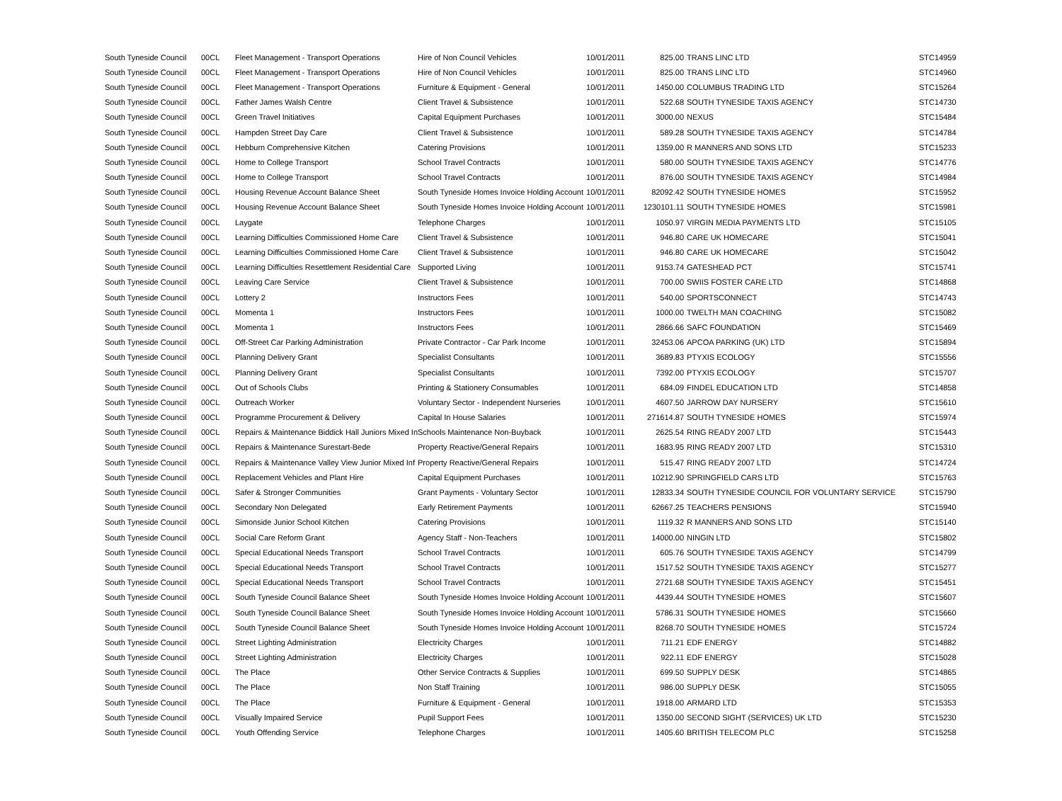| South Tyneside Council | 00CL | Fleet Management - Transport Operations | Hire of Non Council Vehicles | 10/01/2011 | 825.00 | TRANS LINC LTD | STC14959 |
| South Tyneside Council | 00CL | Fleet Management - Transport Operations | Hire of Non Council Vehicles | 10/01/2011 | 825.00 | TRANS LINC LTD | STC14960 |
| South Tyneside Council | 00CL | Fleet Management - Transport Operations | Furniture & Equipment - General | 10/01/2011 | 1450.00 | COLUMBUS TRADING LTD | STC15264 |
| South Tyneside Council | 00CL | Father James Walsh Centre | Client Travel & Subsistence | 10/01/2011 | 522.68 | SOUTH TYNESIDE TAXIS AGENCY | STC14730 |
| South Tyneside Council | 00CL | Green Travel Initiatives | Capital Equipment Purchases | 10/01/2011 | 3000.00 | NEXUS | STC15484 |
| South Tyneside Council | 00CL | Hampden Street Day Care | Client Travel & Subsistence | 10/01/2011 | 589.28 | SOUTH TYNESIDE TAXIS AGENCY | STC14784 |
| South Tyneside Council | 00CL | Hebburn Comprehensive Kitchen | Catering Provisions | 10/01/2011 | 1359.00 | R MANNERS AND SONS LTD | STC15233 |
| South Tyneside Council | 00CL | Home to College Transport | School Travel Contracts | 10/01/2011 | 580.00 | SOUTH TYNESIDE TAXIS AGENCY | STC14776 |
| South Tyneside Council | 00CL | Home to College Transport | School Travel Contracts | 10/01/2011 | 876.00 | SOUTH TYNESIDE TAXIS AGENCY | STC14984 |
| South Tyneside Council | 00CL | Housing Revenue Account Balance Sheet | South Tyneside Homes Invoice Holding Account | 10/01/2011 | 82092.42 | SOUTH TYNESIDE HOMES | STC15952 |
| South Tyneside Council | 00CL | Housing Revenue Account Balance Sheet | South Tyneside Homes Invoice Holding Account | 10/01/2011 | 1230101.11 | SOUTH TYNESIDE HOMES | STC15981 |
| South Tyneside Council | 00CL | Laygate | Telephone Charges | 10/01/2011 | 1050.97 | VIRGIN MEDIA PAYMENTS LTD | STC15105 |
| South Tyneside Council | 00CL | Learning Difficulties Commissioned Home Care | Client Travel & Subsistence | 10/01/2011 | 946.80 | CARE UK HOMECARE | STC15041 |
| South Tyneside Council | 00CL | Learning Difficulties Commissioned Home Care | Client Travel & Subsistence | 10/01/2011 | 946.80 | CARE UK HOMECARE | STC15042 |
| South Tyneside Council | 00CL | Learning Difficulties Resettlement Residential Care | Supported Living | 10/01/2011 | 9153.74 | GATESHEAD PCT | STC15741 |
| South Tyneside Council | 00CL | Leaving Care Service | Client Travel & Subsistence | 10/01/2011 | 700.00 | SWIIS FOSTER CARE LTD | STC14868 |
| South Tyneside Council | 00CL | Lottery 2 | Instructors Fees | 10/01/2011 | 540.00 | SPORTSCONNECT | STC14743 |
| South Tyneside Council | 00CL | Momenta 1 | Instructors Fees | 10/01/2011 | 1000.00 | TWELTH MAN COACHING | STC15082 |
| South Tyneside Council | 00CL | Momenta 1 | Instructors Fees | 10/01/2011 | 2866.66 | SAFC FOUNDATION | STC15469 |
| South Tyneside Council | 00CL | Off-Street Car Parking Administration | Private Contractor - Car Park Income | 10/01/2011 | 32453.06 | APCOA PARKING (UK) LTD | STC15894 |
| South Tyneside Council | 00CL | Planning Delivery Grant | Specialist Consultants | 10/01/2011 | 3689.83 | PTYXIS ECOLOGY | STC15556 |
| South Tyneside Council | 00CL | Planning Delivery Grant | Specialist Consultants | 10/01/2011 | 7392.00 | PTYXIS ECOLOGY | STC15707 |
| South Tyneside Council | 00CL | Out of Schools Clubs | Printing & Stationery Consumables | 10/01/2011 | 684.09 | FINDEL EDUCATION LTD | STC14858 |
| South Tyneside Council | 00CL | Outreach Worker | Voluntary Sector - Independent Nurseries | 10/01/2011 | 4607.50 | JARROW DAY NURSERY | STC15610 |
| South Tyneside Council | 00CL | Programme Procurement & Delivery | Capital In House Salaries | 10/01/2011 | 271614.87 | SOUTH TYNESIDE HOMES | STC15974 |
| South Tyneside Council | 00CL | Repairs & Maintenance Biddick Hall Juniors Mixed In | Schools Maintenance Non-Buyback | 10/01/2011 | 2625.54 | RING READY 2007 LTD | STC15443 |
| South Tyneside Council | 00CL | Repairs & Maintenance Surestart-Bede | Property Reactive/General Repairs | 10/01/2011 | 1683.95 | RING READY 2007 LTD | STC15310 |
| South Tyneside Council | 00CL | Repairs & Maintenance Valley View Junior Mixed Inf | Property Reactive/General Repairs | 10/01/2011 | 515.47 | RING READY 2007 LTD | STC14724 |
| South Tyneside Council | 00CL | Replacement Vehicles and Plant Hire | Capital Equipment Purchases | 10/01/2011 | 10212.90 | SPRINGFIELD CARS LTD | STC15763 |
| South Tyneside Council | 00CL | Safer & Stronger Communities | Grant Payments - Voluntary Sector | 10/01/2011 | 12833.34 | SOUTH TYNESIDE COUNCIL FOR VOLUNTARY SERVICE | STC15790 |
| South Tyneside Council | 00CL | Secondary Non Delegated | Early Retirement Payments | 10/01/2011 | 62667.25 | TEACHERS PENSIONS | STC15940 |
| South Tyneside Council | 00CL | Simonside Junior School Kitchen | Catering Provisions | 10/01/2011 | 1119.32 | R MANNERS AND SONS LTD | STC15140 |
| South Tyneside Council | 00CL | Social Care Reform Grant | Agency Staff - Non-Teachers | 10/01/2011 | 14000.00 | NINGIN LTD | STC15802 |
| South Tyneside Council | 00CL | Special Educational Needs Transport | School Travel Contracts | 10/01/2011 | 605.76 | SOUTH TYNESIDE TAXIS AGENCY | STC14799 |
| South Tyneside Council | 00CL | Special Educational Needs Transport | School Travel Contracts | 10/01/2011 | 1517.52 | SOUTH TYNESIDE TAXIS AGENCY | STC15277 |
| South Tyneside Council | 00CL | Special Educational Needs Transport | School Travel Contracts | 10/01/2011 | 2721.68 | SOUTH TYNESIDE TAXIS AGENCY | STC15451 |
| South Tyneside Council | 00CL | South Tyneside Council Balance Sheet | South Tyneside Homes Invoice Holding Account | 10/01/2011 | 4439.44 | SOUTH TYNESIDE HOMES | STC15607 |
| South Tyneside Council | 00CL | South Tyneside Council Balance Sheet | South Tyneside Homes Invoice Holding Account | 10/01/2011 | 5786.31 | SOUTH TYNESIDE HOMES | STC15660 |
| South Tyneside Council | 00CL | South Tyneside Council Balance Sheet | South Tyneside Homes Invoice Holding Account | 10/01/2011 | 8268.70 | SOUTH TYNESIDE HOMES | STC15724 |
| South Tyneside Council | 00CL | Street Lighting Administration | Electricity Charges | 10/01/2011 | 711.21 | EDF ENERGY | STC14882 |
| South Tyneside Council | 00CL | Street Lighting Administration | Electricity Charges | 10/01/2011 | 922.11 | EDF ENERGY | STC15028 |
| South Tyneside Council | 00CL | The Place | Other Service Contracts & Supplies | 10/01/2011 | 699.50 | SUPPLY DESK | STC14865 |
| South Tyneside Council | 00CL | The Place | Non Staff Training | 10/01/2011 | 986.00 | SUPPLY DESK | STC15055 |
| South Tyneside Council | 00CL | The Place | Furniture & Equipment - General | 10/01/2011 | 1918.00 | ARMARD LTD | STC15353 |
| South Tyneside Council | 00CL | Visually Impaired Service | Pupil Support Fees | 10/01/2011 | 1350.00 | SECOND SIGHT (SERVICES) UK LTD | STC15230 |
| South Tyneside Council | 00CL | Youth Offending Service | Telephone Charges | 10/01/2011 | 1405.60 | BRITISH TELECOM PLC | STC15258 |